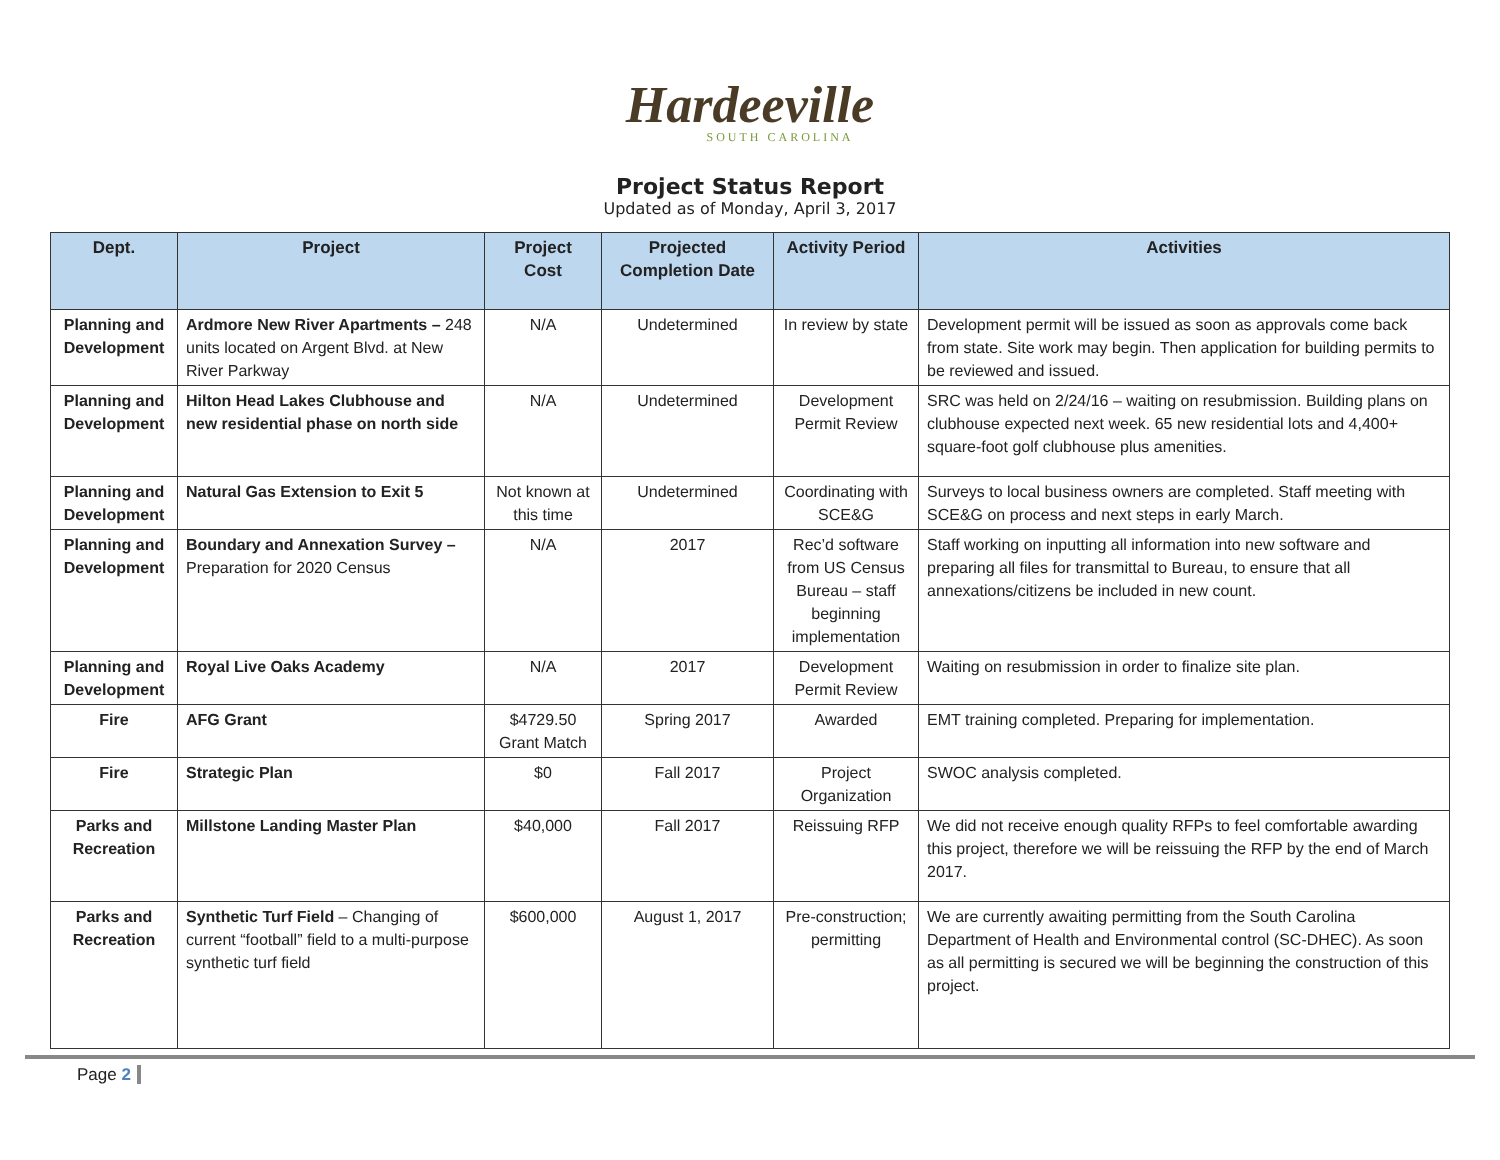Hardeeville
SOUTH CAROLINA
Project Status Report
Updated as of Monday, April 3, 2017
| Dept. | Project | Project Cost | Projected Completion Date | Activity Period | Activities |
| --- | --- | --- | --- | --- | --- |
| Planning and Development | Ardmore New River Apartments – 248 units located on Argent Blvd. at New River Parkway | N/A | Undetermined | In review by state | Development permit will be issued as soon as approvals come back from state. Site work may begin. Then application for building permits to be reviewed and issued. |
| Planning and Development | Hilton Head Lakes Clubhouse and new residential phase on north side | N/A | Undetermined | Development Permit Review | SRC was held on 2/24/16 – waiting on resubmission. Building plans on clubhouse expected next week. 65 new residential lots and 4,400+ square-foot golf clubhouse plus amenities. |
| Planning and Development | Natural Gas Extension to Exit 5 | Not known at this time | Undetermined | Coordinating with SCE&G | Surveys to local business owners are completed. Staff meeting with SCE&G on process and next steps in early March. |
| Planning and Development | Boundary and Annexation Survey – Preparation for 2020 Census | N/A | 2017 | Rec’d software from US Census Bureau – staff beginning implementation | Staff working on inputting all information into new software and preparing all files for transmittal to Bureau, to ensure that all annexations/citizens be included in new count. |
| Planning and Development | Royal Live Oaks Academy | N/A | 2017 | Development Permit Review | Waiting on resubmission in order to finalize site plan. |
| Fire | AFG Grant | $4729.50 Grant Match | Spring 2017 | Awarded | EMT training completed. Preparing for implementation. |
| Fire | Strategic Plan | $0 | Fall 2017 | Project Organization | SWOC analysis completed. |
| Parks and Recreation | Millstone Landing Master Plan | $40,000 | Fall 2017 | Reissuing RFP | We did not receive enough quality RFPs to feel comfortable awarding this project, therefore we will be reissuing the RFP by the end of March 2017. |
| Parks and Recreation | Synthetic Turf Field – Changing of current “football” field to a multi-purpose synthetic turf field | $600,000 | August 1, 2017 | Pre-construction; permitting | We are currently awaiting permitting from the South Carolina Department of Health and Environmental control (SC-DHEC). As soon as all permitting is secured we will be beginning the construction of this project. |
Page 2